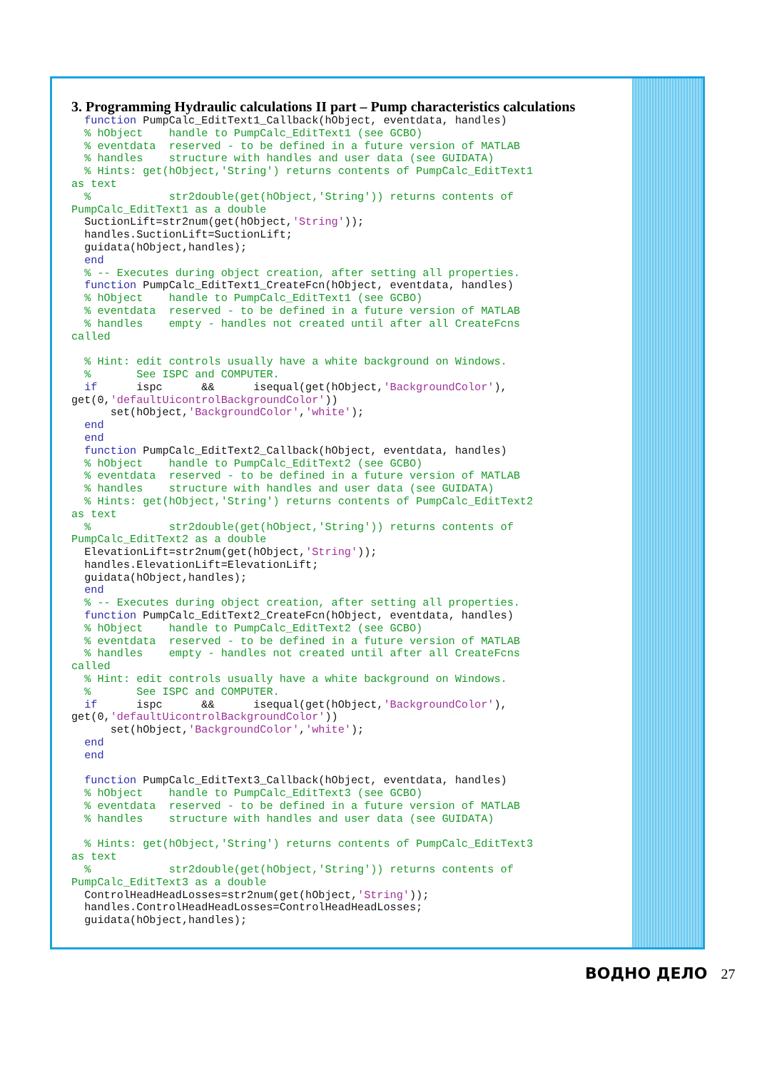3. Programming Hydraulic calculations II part – Pump characteristics calculations
  function PumpCalc_EditText1_Callback(hObject, eventdata, handles)
  % hObject    handle to PumpCalc_EditText1 (see GCBO)
  % eventdata  reserved - to be defined in a future version of MATLAB
  % handles    structure with handles and user data (see GUIDATA)
  % Hints: get(hObject,'String') returns contents of PumpCalc_EditText1
as text
  %            str2double(get(hObject,'String')) returns contents of
PumpCalc_EditText1 as a double
  SuctionLift=str2num(get(hObject,'String'));
  handles.SuctionLift=SuctionLift;
  guidata(hObject,handles);
  end
  % -- Executes during object creation, after setting all properties.
  function PumpCalc_EditText1_CreateFcn(hObject, eventdata, handles)
  % hObject    handle to PumpCalc_EditText1 (see GCBO)
  % eventdata  reserved - to be defined in a future version of MATLAB
  % handles    empty - handles not created until after all CreateFcns
called

  % Hint: edit controls usually have a white background on Windows.
  %       See ISPC and COMPUTER.
  if      ispc      &&      isequal(get(hObject,'BackgroundColor'),
get(0,'defaultUicontrolBackgroundColor'))
      set(hObject,'BackgroundColor','white');
  end
  end
  function PumpCalc_EditText2_Callback(hObject, eventdata, handles)
  % hObject    handle to PumpCalc_EditText2 (see GCBO)
  % eventdata  reserved - to be defined in a future version of MATLAB
  % handles    structure with handles and user data (see GUIDATA)
  % Hints: get(hObject,'String') returns contents of PumpCalc_EditText2
as text
  %            str2double(get(hObject,'String')) returns contents of
PumpCalc_EditText2 as a double
  ElevationLift=str2num(get(hObject,'String'));
  handles.ElevationLift=ElevationLift;
  guidata(hObject,handles);
  end
  % -- Executes during object creation, after setting all properties.
  function PumpCalc_EditText2_CreateFcn(hObject, eventdata, handles)
  % hObject    handle to PumpCalc_EditText2 (see GCBO)
  % eventdata  reserved - to be defined in a future version of MATLAB
  % handles    empty - handles not created until after all CreateFcns
called
  % Hint: edit controls usually have a white background on Windows.
  %       See ISPC and COMPUTER.
  if      ispc      &&      isequal(get(hObject,'BackgroundColor'),
get(0,'defaultUicontrolBackgroundColor'))
      set(hObject,'BackgroundColor','white');
  end
  end

  function PumpCalc_EditText3_Callback(hObject, eventdata, handles)
  % hObject    handle to PumpCalc_EditText3 (see GCBO)
  % eventdata  reserved - to be defined in a future version of MATLAB
  % handles    structure with handles and user data (see GUIDATA)

  % Hints: get(hObject,'String') returns contents of PumpCalc_EditText3
as text
  %            str2double(get(hObject,'String')) returns contents of
PumpCalc_EditText3 as a double
  ControlHeadHeadLosses=str2num(get(hObject,'String'));
  handles.ControlHeadHeadLosses=ControlHeadHeadLosses;
  guidata(hObject,handles);
ВОДНО ДЕЛО 27